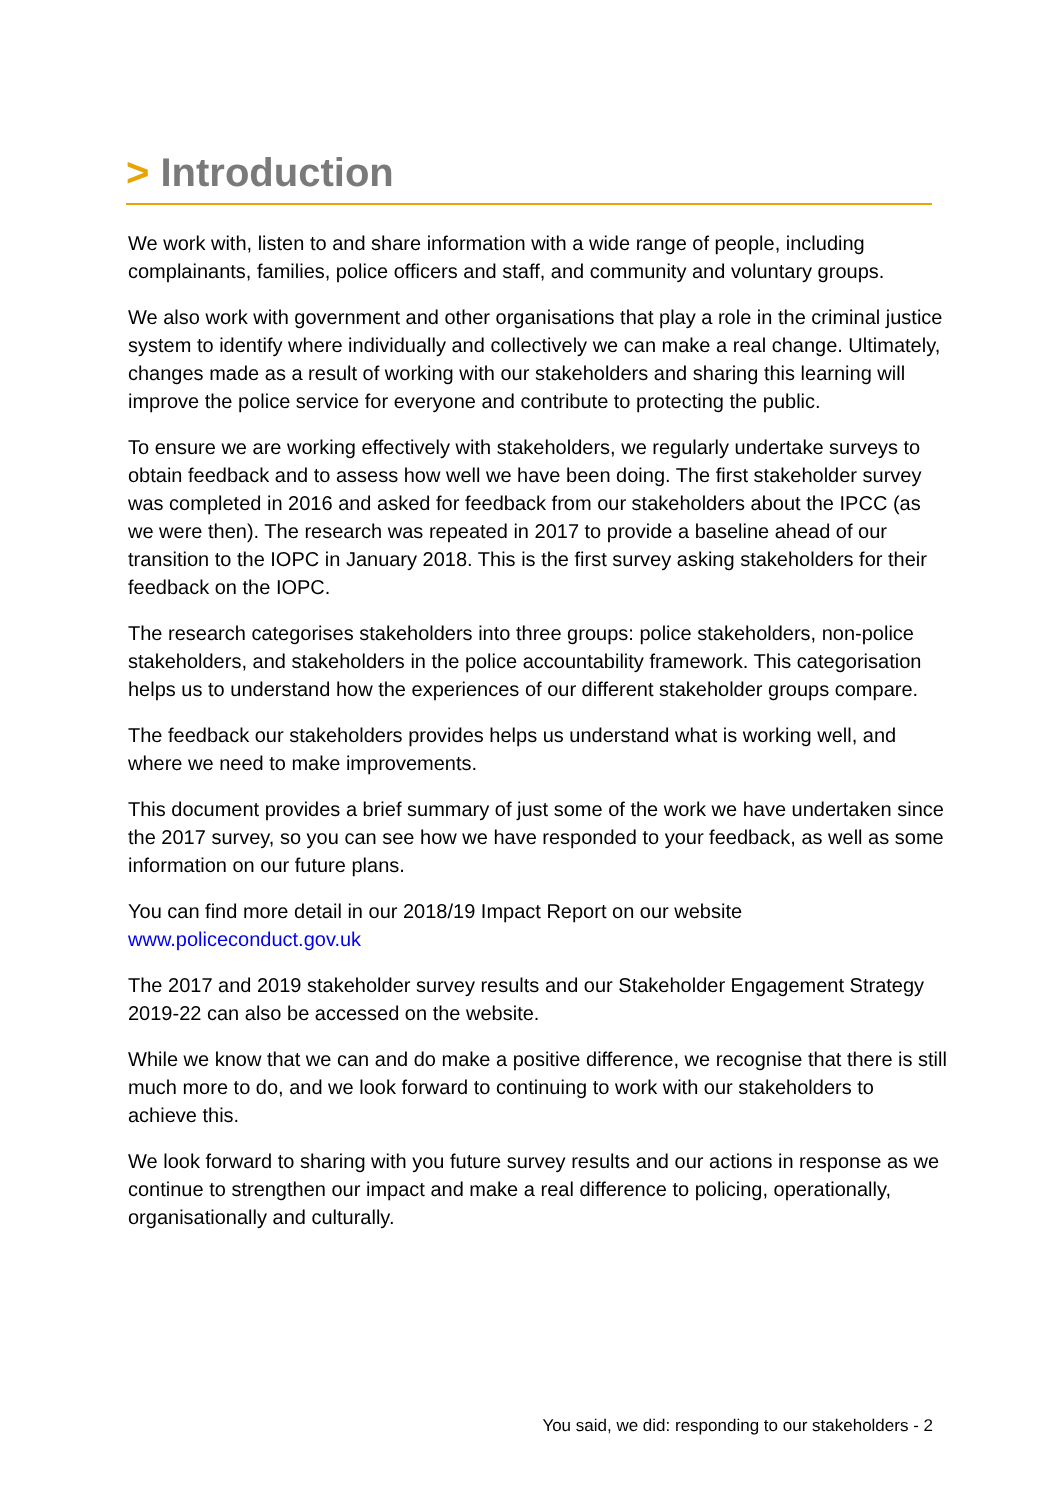> Introduction
We work with, listen to and share information with a wide range of people, including complainants, families, police officers and staff, and community and voluntary groups.
We also work with government and other organisations that play a role in the criminal justice system to identify where individually and collectively we can make a real change. Ultimately, changes made as a result of working with our stakeholders and sharing this learning will improve the police service for everyone and contribute to protecting the public.
To ensure we are working effectively with stakeholders, we regularly undertake surveys to obtain feedback and to assess how well we have been doing. The first stakeholder survey was completed in 2016 and asked for feedback from our stakeholders about the IPCC (as we were then). The research was repeated in 2017 to provide a baseline ahead of our transition to the IOPC in January 2018. This is the first survey asking stakeholders for their feedback on the IOPC.
The research categorises stakeholders into three groups: police stakeholders, non-police stakeholders, and stakeholders in the police accountability framework. This categorisation helps us to understand how the experiences of our different stakeholder groups compare.
The feedback our stakeholders provides helps us understand what is working well, and where we need to make improvements.
This document provides a brief summary of just some of the work we have undertaken since the 2017 survey, so you can see how we have responded to your feedback, as well as some information on our future plans.
You can find more detail in our 2018/19 Impact Report on our website www.policeconduct.gov.uk
The 2017 and 2019 stakeholder survey results and our Stakeholder Engagement Strategy 2019-22 can also be accessed on the website.
While we know that we can and do make a positive difference, we recognise that there is still much more to do, and we look forward to continuing to work with our stakeholders to achieve this.
We look forward to sharing with you future survey results and our actions in response as we continue to strengthen our impact and make a real difference to policing, operationally, organisationally and culturally.
You said, we did: responding to our stakeholders - 2